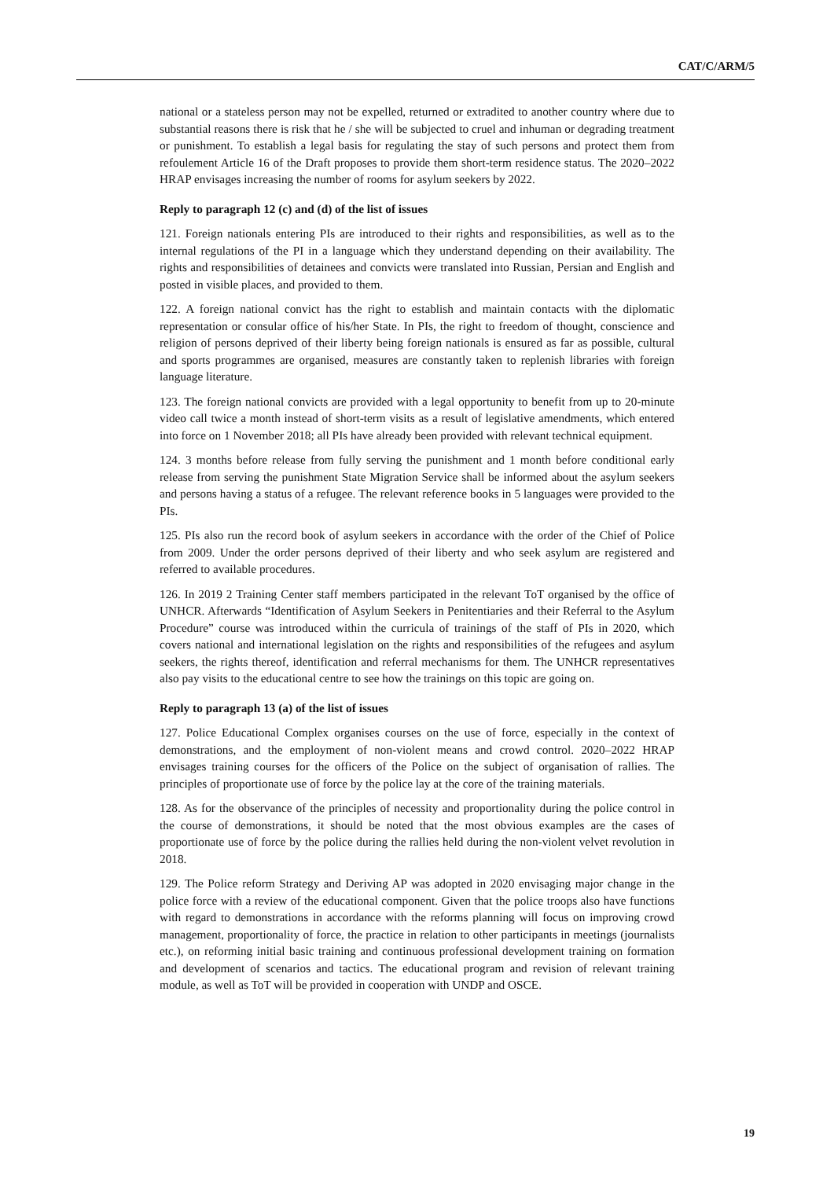CAT/C/ARM/5
national or a stateless person may not be expelled, returned or extradited to another country where due to substantial reasons there is risk that he / she will be subjected to cruel and inhuman or degrading treatment or punishment. To establish a legal basis for regulating the stay of such persons and protect them from refoulement Article 16 of the Draft proposes to provide them short-term residence status. The 2020–2022 HRAP envisages increasing the number of rooms for asylum seekers by 2022.
Reply to paragraph 12 (c) and (d) of the list of issues
121. Foreign nationals entering PIs are introduced to their rights and responsibilities, as well as to the internal regulations of the PI in a language which they understand depending on their availability. The rights and responsibilities of detainees and convicts were translated into Russian, Persian and English and posted in visible places, and provided to them.
122. A foreign national convict has the right to establish and maintain contacts with the diplomatic representation or consular office of his/her State. In PIs, the right to freedom of thought, conscience and religion of persons deprived of their liberty being foreign nationals is ensured as far as possible, cultural and sports programmes are organised, measures are constantly taken to replenish libraries with foreign language literature.
123. The foreign national convicts are provided with a legal opportunity to benefit from up to 20-minute video call twice a month instead of short-term visits as a result of legislative amendments, which entered into force on 1 November 2018; all PIs have already been provided with relevant technical equipment.
124. 3 months before release from fully serving the punishment and 1 month before conditional early release from serving the punishment State Migration Service shall be informed about the asylum seekers and persons having a status of a refugee. The relevant reference books in 5 languages were provided to the PIs.
125. PIs also run the record book of asylum seekers in accordance with the order of the Chief of Police from 2009. Under the order persons deprived of their liberty and who seek asylum are registered and referred to available procedures.
126. In 2019 2 Training Center staff members participated in the relevant ToT organised by the office of UNHCR. Afterwards “Identification of Asylum Seekers in Penitentiaries and their Referral to the Asylum Procedure” course was introduced within the curricula of trainings of the staff of PIs in 2020, which covers national and international legislation on the rights and responsibilities of the refugees and asylum seekers, the rights thereof, identification and referral mechanisms for them. The UNHCR representatives also pay visits to the educational centre to see how the trainings on this topic are going on.
Reply to paragraph 13 (a) of the list of issues
127. Police Educational Complex organises courses on the use of force, especially in the context of demonstrations, and the employment of non-violent means and crowd control. 2020–2022 HRAP envisages training courses for the officers of the Police on the subject of organisation of rallies. The principles of proportionate use of force by the police lay at the core of the training materials.
128. As for the observance of the principles of necessity and proportionality during the police control in the course of demonstrations, it should be noted that the most obvious examples are the cases of proportionate use of force by the police during the rallies held during the non-violent velvet revolution in 2018.
129. The Police reform Strategy and Deriving AP was adopted in 2020 envisaging major change in the police force with a review of the educational component. Given that the police troops also have functions with regard to demonstrations in accordance with the reforms planning will focus on improving crowd management, proportionality of force, the practice in relation to other participants in meetings (journalists etc.), on reforming initial basic training and continuous professional development training on formation and development of scenarios and tactics. The educational program and revision of relevant training module, as well as ToT will be provided in cooperation with UNDP and OSCE.
19